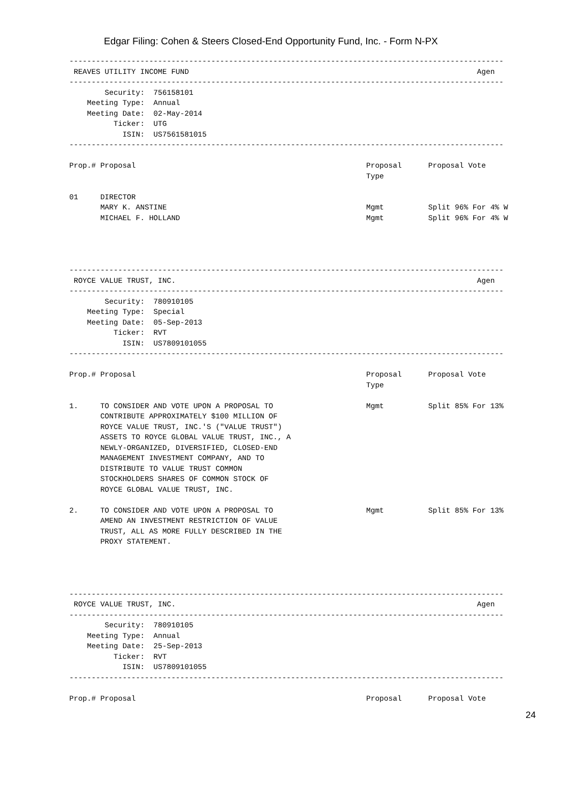Edgar Filing: Cohen & Steers Closed-End Opportunity Fund, Inc. - Form N-PX
--------------------------------------------------------------------------------------------------
 REAVES UTILITY INCOME FUND                                                                 Agen
--------------------------------------------------------------------------------------------------
        Security:  756158101
    Meeting Type:  Annual
    Meeting Date:  02-May-2014
          Ticker:  UTG
            ISIN:  US7561581015
--------------------------------------------------------------------------------------------------

Prop.# Proposal                                                    Proposal      Proposal Vote
                                                                   Type

01     DIRECTOR
       MARY K. ANSTINE                                             Mgmt          Split 96% For 4% W
       MICHAEL F. HOLLAND                                          Mgmt          Split 96% For 4% W




--------------------------------------------------------------------------------------------------
 ROYCE VALUE TRUST, INC.                                                                    Agen
--------------------------------------------------------------------------------------------------
        Security:  780910105
    Meeting Type:  Special
    Meeting Date:  05-Sep-2013
          Ticker:  RVT
            ISIN:  US7809101055
--------------------------------------------------------------------------------------------------

Prop.# Proposal                                                    Proposal      Proposal Vote
                                                                   Type

1.     TO CONSIDER AND VOTE UPON A PROPOSAL TO                     Mgmt          Split 85% For 13%
       CONTRIBUTE APPROXIMATELY $100 MILLION OF
       ROYCE VALUE TRUST, INC.'S ("VALUE TRUST")
       ASSETS TO ROYCE GLOBAL VALUE TRUST, INC., A
       NEWLY-ORGANIZED, DIVERSIFIED, CLOSED-END
       MANAGEMENT INVESTMENT COMPANY, AND TO
       DISTRIBUTE TO VALUE TRUST COMMON
       STOCKHOLDERS SHARES OF COMMON STOCK OF
       ROYCE GLOBAL VALUE TRUST, INC.

2.     TO CONSIDER AND VOTE UPON A PROPOSAL TO                     Mgmt          Split 85% For 13%
       AMEND AN INVESTMENT RESTRICTION OF VALUE
       TRUST, ALL AS MORE FULLY DESCRIBED IN THE
       PROXY STATEMENT.




--------------------------------------------------------------------------------------------------
 ROYCE VALUE TRUST, INC.                                                                    Agen
--------------------------------------------------------------------------------------------------
        Security:  780910105
    Meeting Type:  Annual
    Meeting Date:  25-Sep-2013
          Ticker:  RVT
            ISIN:  US7809101055
--------------------------------------------------------------------------------------------------

Prop.# Proposal                                                    Proposal      Proposal Vote
24